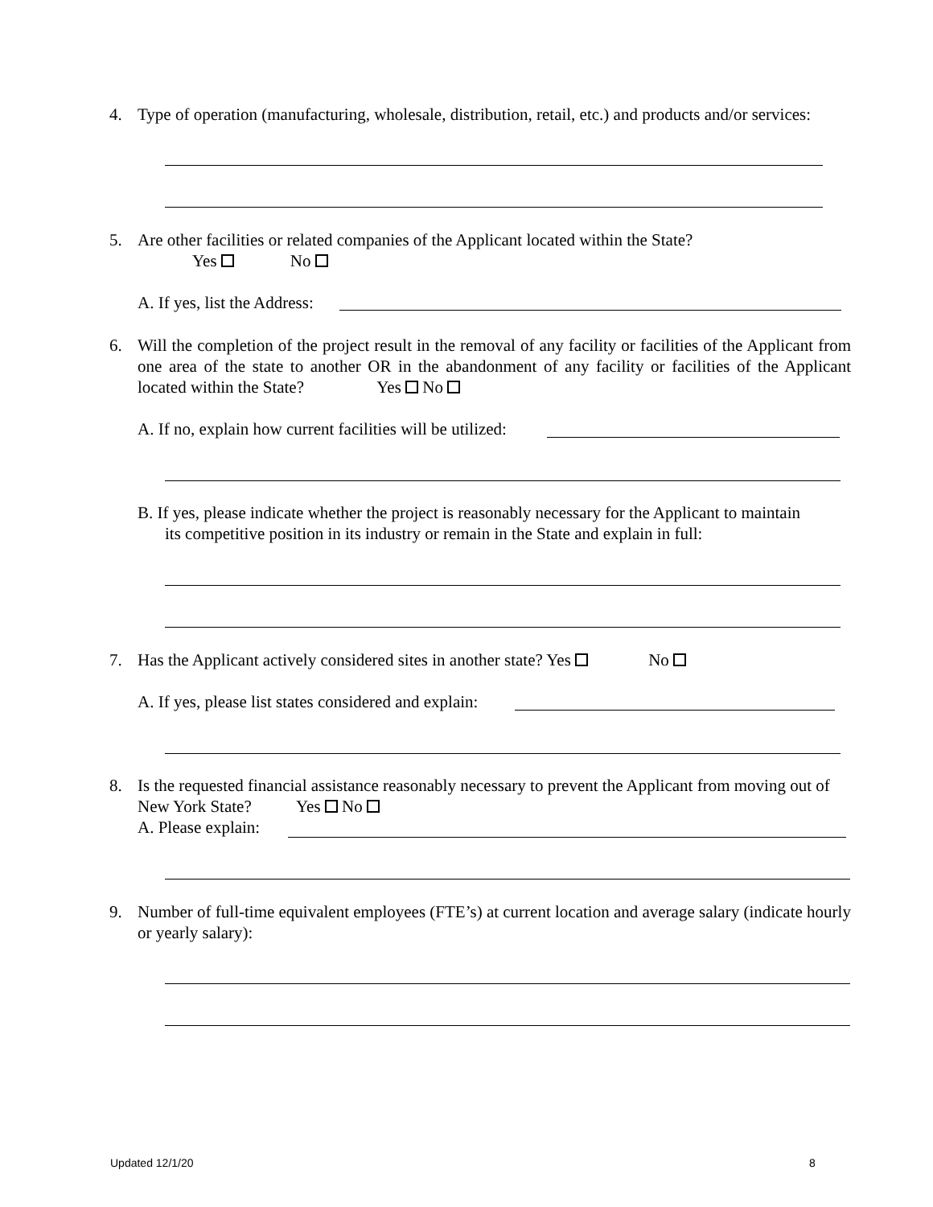4.
Type of operation (manufacturing, wholesale, distribution, retail, etc.) and products and/or services:
5.
Are other facilities or related companies of the Applicant located within the State?
Yes No
A. If yes, list the Address:
6.
Will the completion of the project result in the removal of any facility or facilities of the Applicant from one area of the state to another OR in the abandonment of any facility or facilities of the Applicant located within the State? Yes No
A. If no, explain how current facilities will be utilized:
B. If yes, please indicate whether the project is reasonably necessary for the Applicant to maintain
its competitive position in its industry or remain in the State and explain in full:
7.
Has the Applicant actively considered sites in another state? Yes No
A. If yes, please list states considered and explain:
8.
Is the requested financial assistance reasonably necessary to prevent the Applicant from moving out of New York State? Yes No
A. Please explain:
9.
Number of full-time equivalent employees (FTE’s) at current location and average salary (indicate hourly or yearly salary):
Updated 12/1/20 8